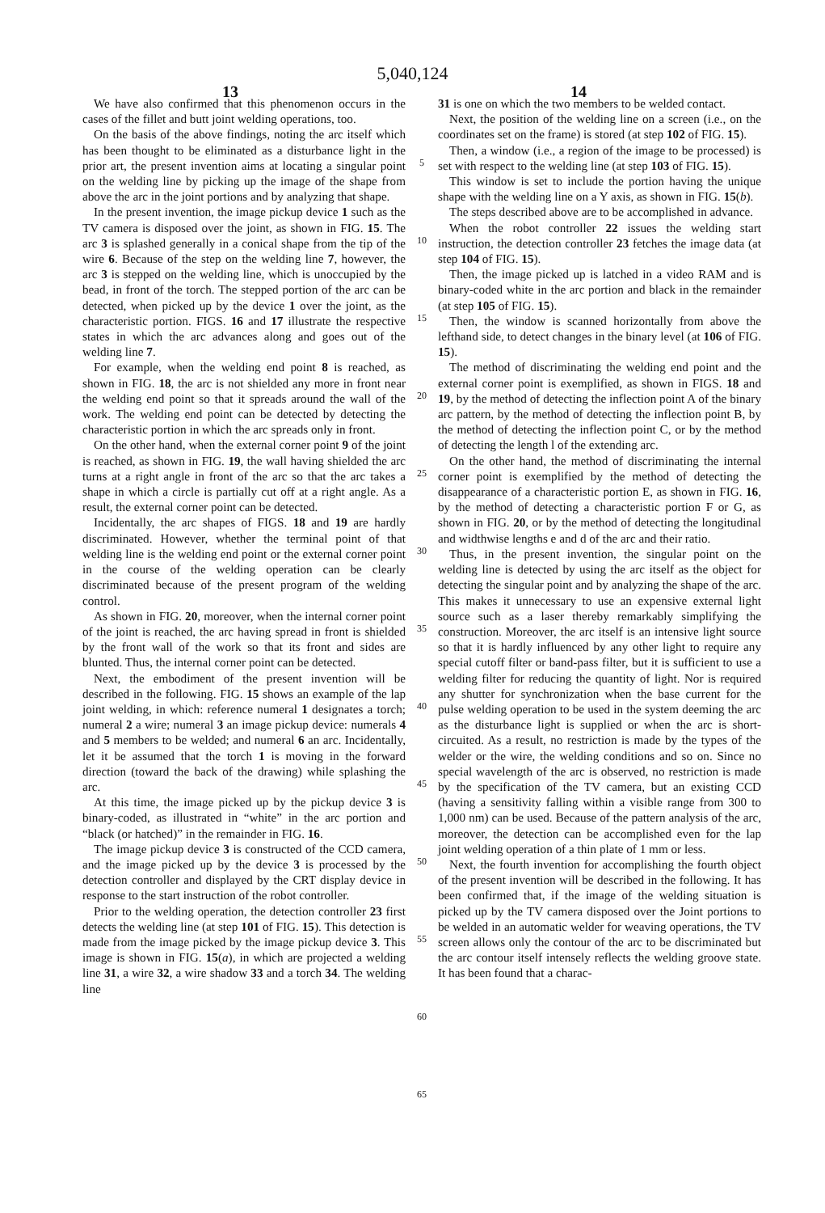5,040,124
13 14
We have also confirmed that this phenomenon occurs in the cases of the fillet and butt joint welding operations, too.
On the basis of the above findings, noting the arc itself which has been thought to be eliminated as a disturbance light in the prior art, the present invention aims at locating a singular point on the welding line by picking up the image of the shape from above the arc in the joint portions and by analyzing that shape.
In the present invention, the image pickup device 1 such as the TV camera is disposed over the joint, as shown in FIG. 15. The arc 3 is splashed generally in a conical shape from the tip of the wire 6. Because of the step on the welding line 7, however, the arc 3 is stepped on the welding line, which is unoccupied by the bead, in front of the torch. The stepped portion of the arc can be detected, when picked up by the device 1 over the joint, as the characteristic portion. FIGS. 16 and 17 illustrate the respective states in which the arc advances along and goes out of the welding line 7.
For example, when the welding end point 8 is reached, as shown in FIG. 18, the arc is not shielded any more in front near the welding end point so that it spreads around the wall of the work. The welding end point can be detected by detecting the characteristic portion in which the arc spreads only in front.
On the other hand, when the external corner point 9 of the joint is reached, as shown in FIG. 19, the wall having shielded the arc turns at a right angle in front of the arc so that the arc takes a shape in which a circle is partially cut off at a right angle. As a result, the external corner point can be detected.
Incidentally, the arc shapes of FIGS. 18 and 19 are hardly discriminated. However, whether the terminal point of that welding line is the welding end point or the external corner point in the course of the welding operation can be clearly discriminated because of the present program of the welding control.
As shown in FIG. 20, moreover, when the internal corner point of the joint is reached, the arc having spread in front is shielded by the front wall of the work so that its front and sides are blunted. Thus, the internal corner point can be detected.
Next, the embodiment of the present invention will be described in the following. FIG. 15 shows an example of the lap joint welding, in which: reference numeral 1 designates a torch; numeral 2 a wire; numeral 3 an image pickup device: numerals 4 and 5 members to be welded; and numeral 6 an arc. Incidentally, let it be assumed that the torch 1 is moving in the forward direction (toward the back of the drawing) while splashing the arc.
At this time, the image picked up by the pickup device 3 is binary-coded, as illustrated in “white” in the arc portion and “black (or hatched)” in the remainder in FIG. 16.
The image pickup device 3 is constructed of the CCD camera, and the image picked up by the device 3 is processed by the detection controller and displayed by the CRT display device in response to the start instruction of the robot controller.
Prior to the welding operation, the detection controller 23 first detects the welding line (at step 101 of FIG. 15). This detection is made from the image picked by the image pickup device 3. This image is shown in FIG. 15(a), in which are projected a welding line 31, a wire 32, a wire shadow 33 and a torch 34. The welding line
5
10
15
20
25
30
35
40
45
50
55
60
65
31 is one on which the two members to be welded contact.
Next, the position of the welding line on a screen (i.e., on the coordinates set on the frame) is stored (at step 102 of FIG. 15).
Then, a window (i.e., a region of the image to be processed) is set with respect to the welding line (at step 103 of FIG. 15).
This window is set to include the portion having the unique shape with the welding line on a Y axis, as shown in FIG. 15(b).
The steps described above are to be accomplished in advance.
When the robot controller 22 issues the welding start instruction, the detection controller 23 fetches the image data (at step 104 of FIG. 15).
Then, the image picked up is latched in a video RAM and is binary-coded white in the arc portion and black in the remainder (at step 105 of FIG. 15).
Then, the window is scanned horizontally from above the lefthand side, to detect changes in the binary level (at 106 of FIG. 15).
The method of discriminating the welding end point and the external corner point is exemplified, as shown in FIGS. 18 and 19, by the method of detecting the inflection point A of the binary arc pattern, by the method of detecting the inflection point B, by the method of detecting the inflection point C, or by the method of detecting the length l of the extending arc.
On the other hand, the method of discriminating the internal corner point is exemplified by the method of detecting the disappearance of a characteristic portion E, as shown in FIG. 16, by the method of detecting a characteristic portion F or G, as shown in FIG. 20, or by the method of detecting the longitudinal and widthwise lengths e and d of the arc and their ratio.
Thus, in the present invention, the singular point on the welding line is detected by using the arc itself as the object for detecting the singular point and by analyzing the shape of the arc. This makes it unnecessary to use an expensive external light source such as a laser thereby remarkably simplifying the construction. Moreover, the arc itself is an intensive light source so that it is hardly influenced by any other light to require any special cutoff filter or band-pass filter, but it is sufficient to use a welding filter for reducing the quantity of light. Nor is required any shutter for synchronization when the base current for the pulse welding operation to be used in the system deeming the arc as the disturbance light is supplied or when the arc is short-circuited. As a result, no restriction is made by the types of the welder or the wire, the welding conditions and so on. Since no special wavelength of the arc is observed, no restriction is made by the specification of the TV camera, but an existing CCD (having a sensitivity falling within a visible range from 300 to 1,000 nm) can be used. Because of the pattern analysis of the arc, moreover, the detection can be accomplished even for the lap joint welding operation of a thin plate of 1 mm or less.
Next, the fourth invention for accomplishing the fourth object of the present invention will be described in the following. It has been confirmed that, if the image of the welding situation is picked up by the TV camera disposed over the Joint portions to be welded in an automatic welder for weaving operations, the TV screen allows only the contour of the arc to be discriminated but the arc contour itself intensely reflects the welding groove state. It has been found that a charac-